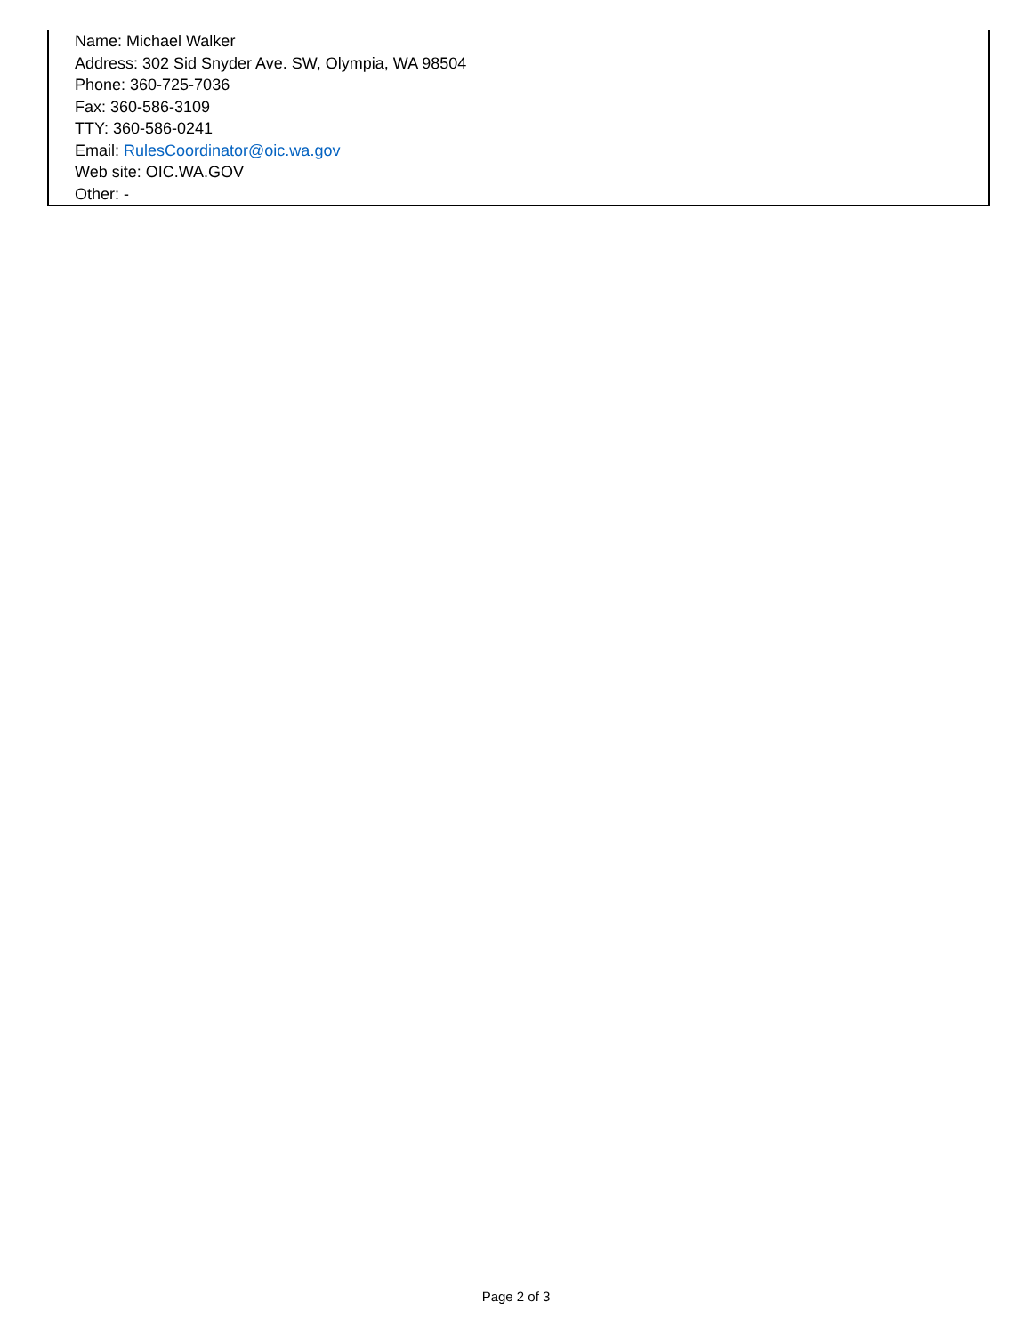Name: Michael Walker
Address: 302 Sid Snyder Ave. SW, Olympia, WA 98504
Phone: 360-725-7036
Fax: 360-586-3109
TTY: 360-586-0241
Email: RulesCoordinator@oic.wa.gov
Web site: OIC.WA.GOV
Other: -
Page 2 of 3